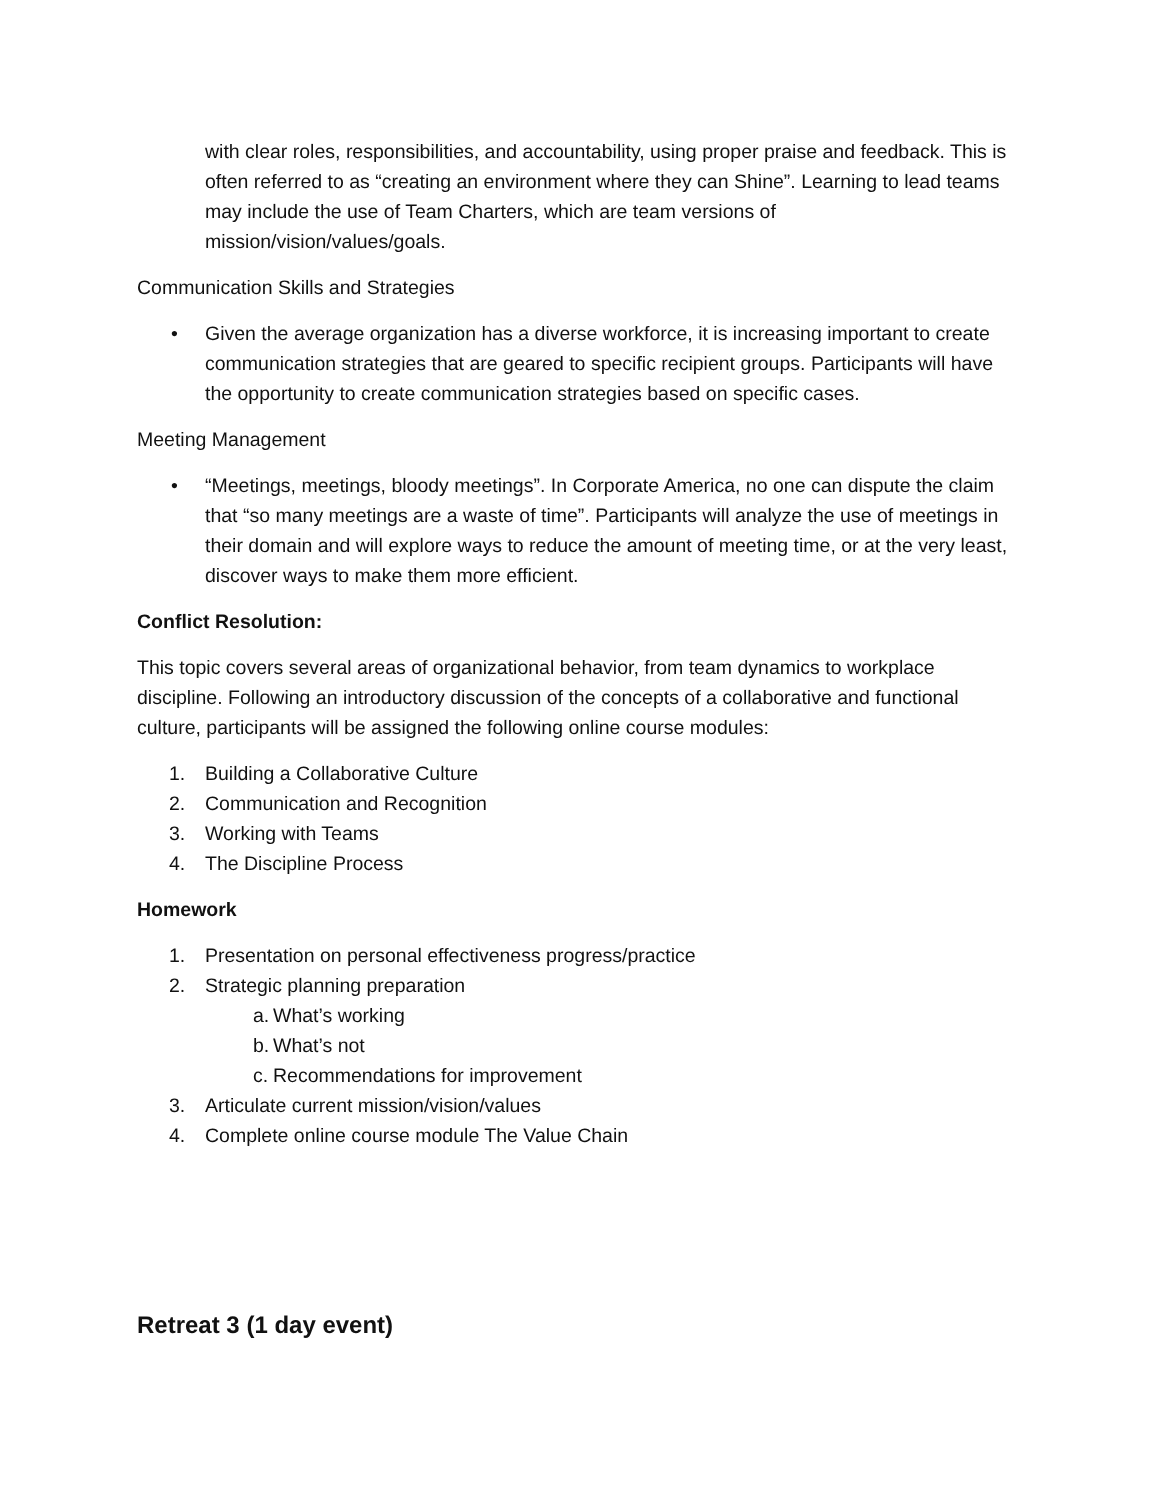with clear roles, responsibilities, and accountability, using proper praise and feedback. This is often referred to as “creating an environment where they can Shine”. Learning to lead teams may include the use of Team Charters, which are team versions of mission/vision/values/goals.
Communication Skills and Strategies
• Given the average organization has a diverse workforce, it is increasing important to create communication strategies that are geared to specific recipient groups. Participants will have the opportunity to create communication strategies based on specific cases.
Meeting Management
• “Meetings, meetings, bloody meetings”. In Corporate America, no one can dispute the claim that “so many meetings are a waste of time”. Participants will analyze the use of meetings in their domain and will explore ways to reduce the amount of meeting time, or at the very least, discover ways to make them more efficient.
Conflict Resolution:
This topic covers several areas of organizational behavior, from team dynamics to workplace discipline. Following an introductory discussion of the concepts of a collaborative and functional culture, participants will be assigned the following online course modules:
1. Building a Collaborative Culture
2. Communication and Recognition
3. Working with Teams
4. The Discipline Process
Homework
1. Presentation on personal effectiveness progress/practice
2. Strategic planning preparation
a. What’s working
b. What’s not
c. Recommendations for improvement
3. Articulate current mission/vision/values
4. Complete online course module The Value Chain
Retreat 3 (1 day event)